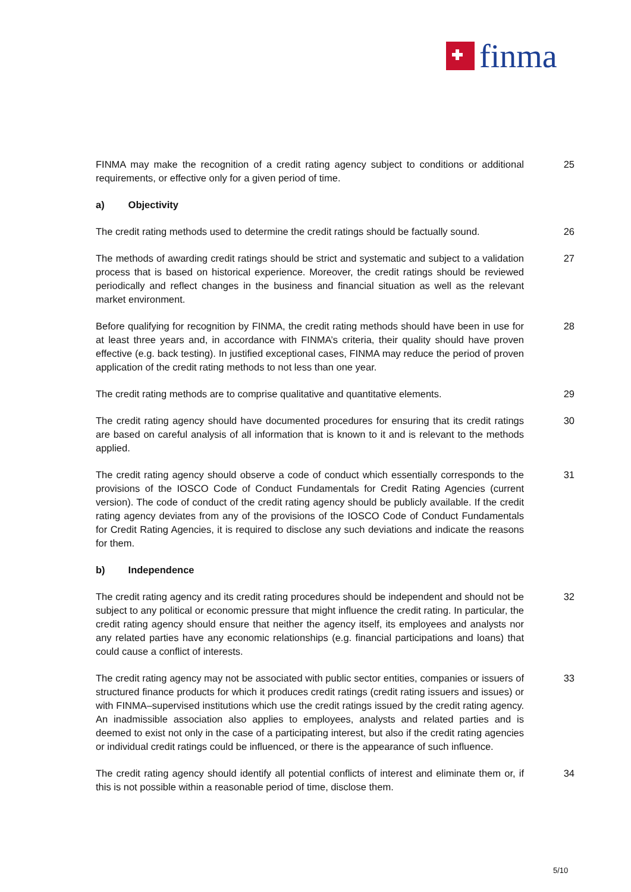finma
FINMA may make the recognition of a credit rating agency subject to conditions or additional requirements, or effective only for a given period of time.
25
a) Objectivity
The credit rating methods used to determine the credit ratings should be factually sound.
26
The methods of awarding credit ratings should be strict and systematic and subject to a validation process that is based on historical experience. Moreover, the credit ratings should be reviewed periodically and reflect changes in the business and financial situation as well as the relevant market environment.
27
Before qualifying for recognition by FINMA, the credit rating methods should have been in use for at least three years and, in accordance with FINMA’s criteria, their quality should have proven effective (e.g. back testing). In justified exceptional cases, FINMA may reduce the period of proven application of the credit rating methods to not less than one year.
28
The credit rating methods are to comprise qualitative and quantitative elements.
29
The credit rating agency should have documented procedures for ensuring that its credit ratings are based on careful analysis of all information that is known to it and is relevant to the methods applied.
30
The credit rating agency should observe a code of conduct which essentially corresponds to the provisions of the IOSCO Code of Conduct Fundamentals for Credit Rating Agencies (current version). The code of conduct of the credit rating agency should be publicly available. If the credit rating agency deviates from any of the provisions of the IOSCO Code of Conduct Fundamentals for Credit Rating Agencies, it is required to disclose any such deviations and indicate the reasons for them.
31
b) Independence
The credit rating agency and its credit rating procedures should be independent and should not be subject to any political or economic pressure that might influence the credit rating. In particular, the credit rating agency should ensure that neither the agency itself, its employees and analysts nor any related parties have any economic relationships (e.g. financial participations and loans) that could cause a conflict of interests.
32
The credit rating agency may not be associated with public sector entities, companies or issuers of structured finance products for which it produces credit ratings (credit rating issuers and issues) or with FINMA–supervised institutions which use the credit ratings issued by the credit rating agency. An inadmissible association also applies to employees, analysts and related parties and is deemed to exist not only in the case of a participating interest, but also if the credit rating agencies or individual credit ratings could be influenced, or there is the appearance of such influence.
33
The credit rating agency should identify all potential conflicts of interest and eliminate them or, if this is not possible within a reasonable period of time, disclose them.
34
5/10